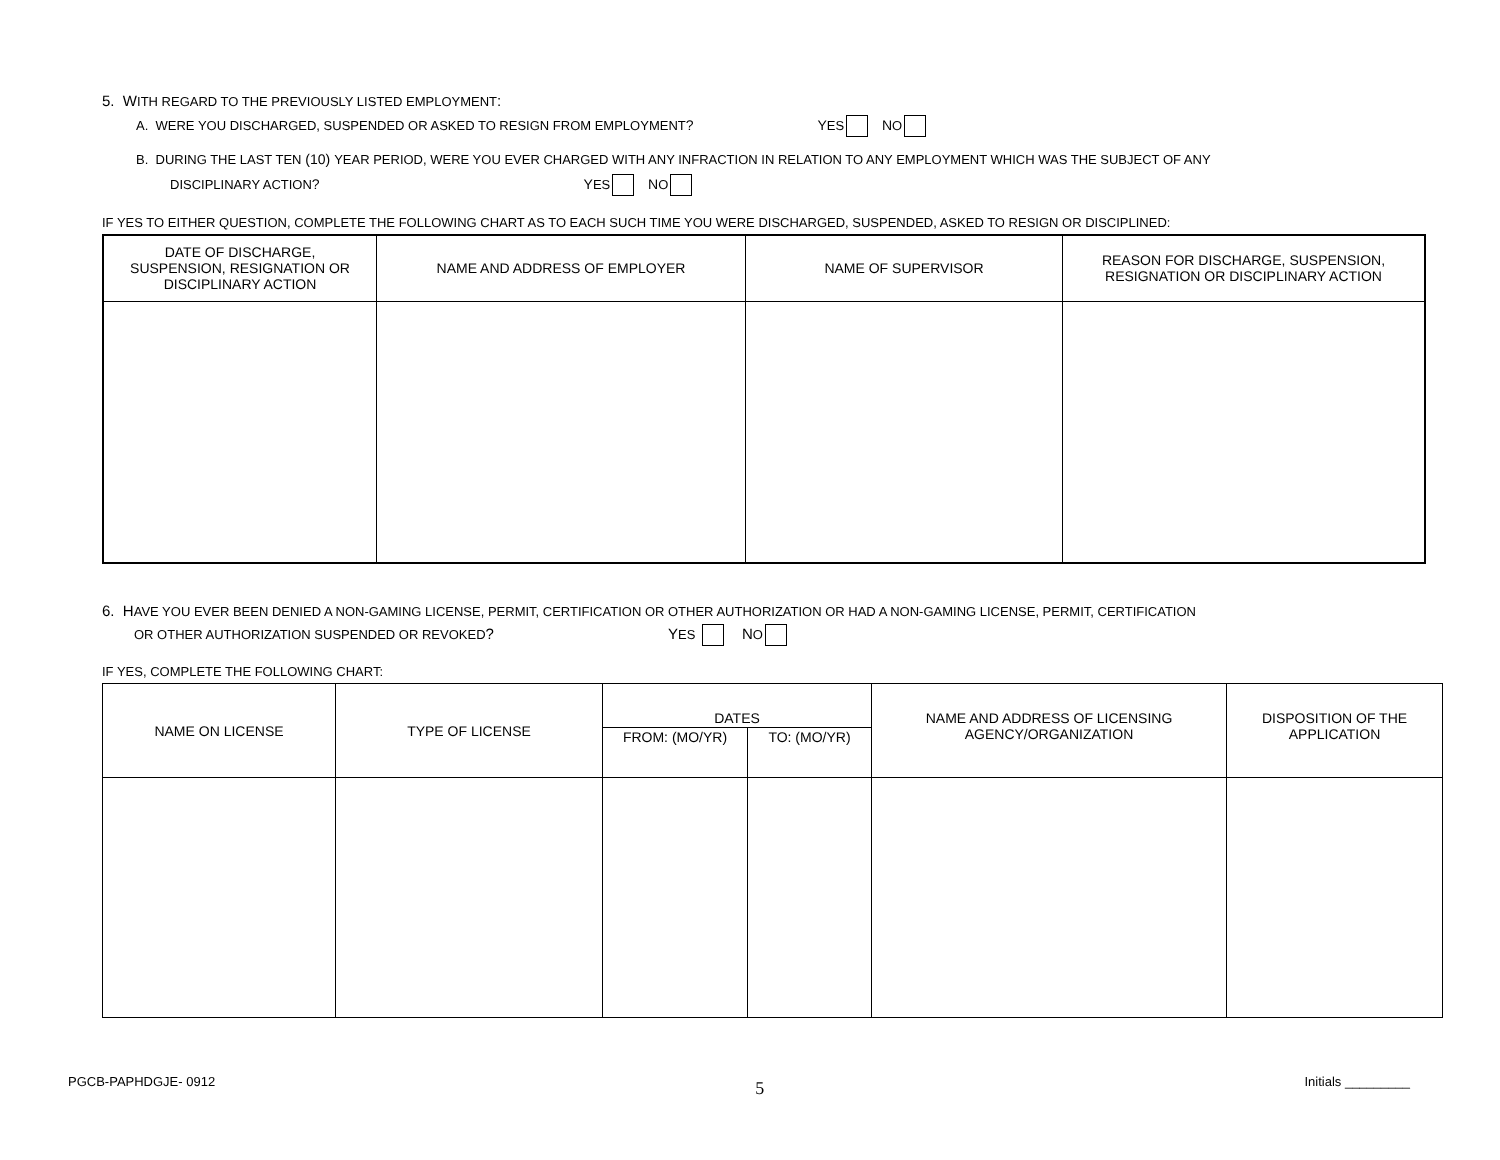5. WITH REGARD TO THE PREVIOUSLY LISTED EMPLOYMENT:
A. W ERE YOU DISCHARGED, SUSPENDED OR ASKED TO RESIGN FROM EMPLOYMENT? YES NO
B. D URING THE LAST TEN (10) YEAR PERIOD, WERE YOU EVER CHARGED WITH ANY INFRACTION IN RELATION TO ANY EMPLOYMENT WHICH WAS THE SUBJECT OF ANY
DISCIPLINARY ACTION? YES NO
IF YES TO EITHER QUESTION, COMPLETE THE FOLLOWING CHART AS TO EACH SUCH TIME YOU WERE DISCHARGED, SUSPENDED, ASKED TO RESIGN OR DISCIPLINED:
| DATE OF DISCHARGE, SUSPENSION, RESIGNATION OR DISCIPLINARY ACTION | NAME AND ADDRESS OF EMPLOYER | NAME OF SUPERVISOR | REASON FOR DISCHARGE, SUSPENSION, RESIGNATION OR DISCIPLINARY ACTION |
| --- | --- | --- | --- |
6. HAVE YOU EVER BEEN DENIED A NON-GAMING LICENSE, PERMIT, CERTIFICATION OR OTHER AUTHORIZATION OR HAD A NON-GAMING LICENSE, PERMIT, CERTIFICATION
OR OTHER AUTHORIZATION SUSPENDED OR REVOKED? YES NO
IF YES, COMPLETE THE FOLLOWING CHART:
| NAME ON LICENSE | TYPE OF LICENSE | DATES | | NAME AND ADDRESS OF LICENSING AGENCY/ORGANIZATION | DISPOSITION OF THE APPLICATION |
| --- | --- | --- | --- | --- | --- |
| | | FROM: (MO/YR) | TO: (MO/YR) | | |
PGCB-PAPHDGJE- 0912 5 Initials _________